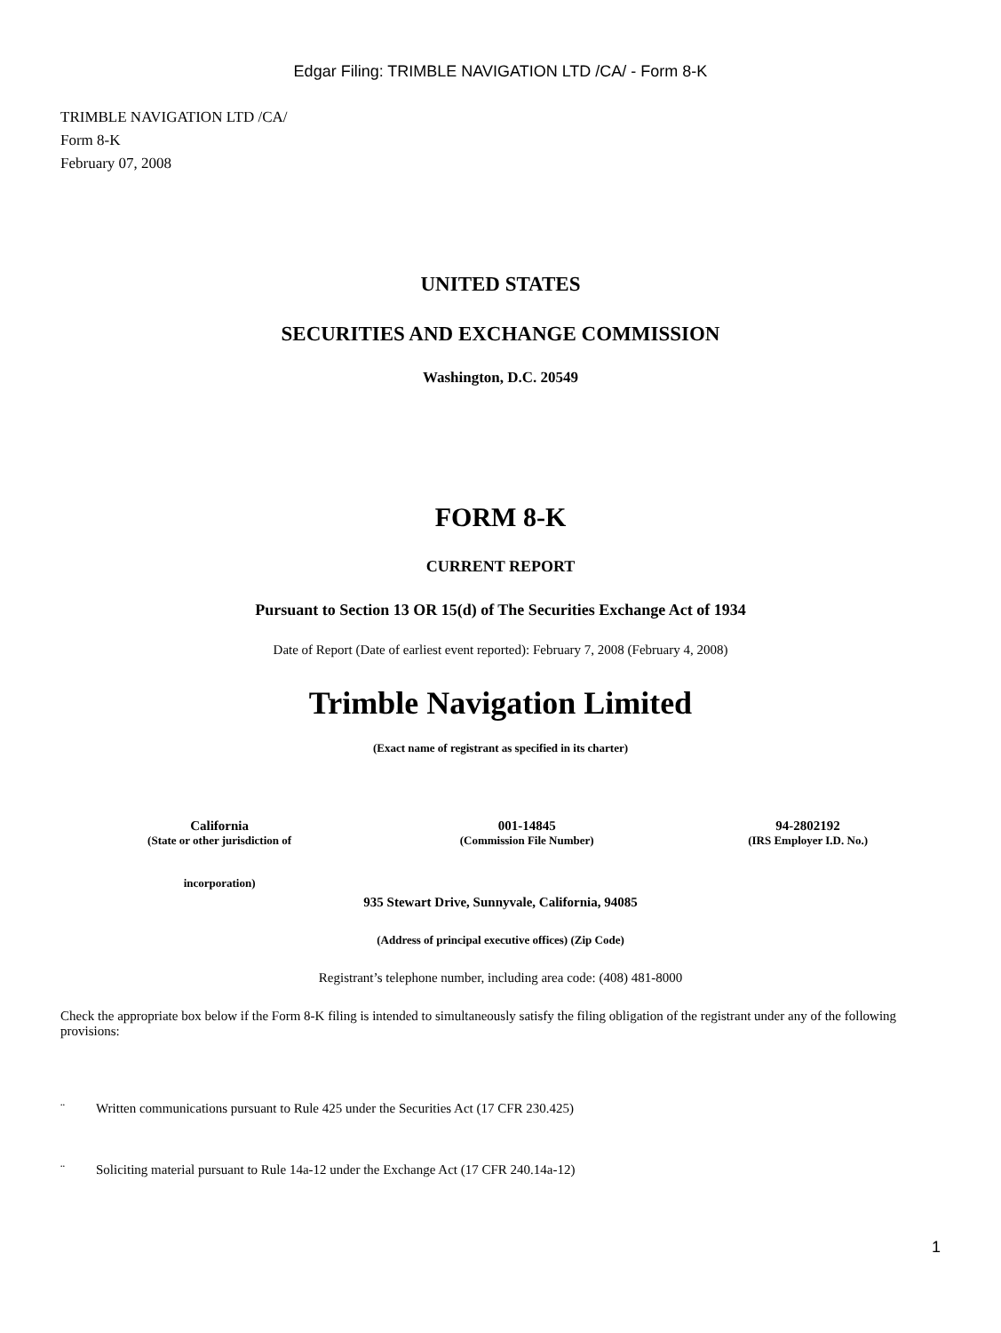Edgar Filing: TRIMBLE NAVIGATION LTD /CA/ - Form 8-K
TRIMBLE NAVIGATION LTD /CA/
Form 8-K
February 07, 2008
UNITED STATES
SECURITIES AND EXCHANGE COMMISSION
Washington, D.C. 20549
FORM 8-K
CURRENT REPORT
Pursuant to Section 13 OR 15(d) of The Securities Exchange Act of 1934
Date of Report (Date of earliest event reported): February 7, 2008 (February 4, 2008)
Trimble Navigation Limited
(Exact name of registrant as specified in its charter)
| California (State or other jurisdiction of incorporation) | 001-14845 (Commission File Number) | 94-2802192 (IRS Employer I.D. No.) |
935 Stewart Drive, Sunnyvale, California, 94085
(Address of principal executive offices) (Zip Code)
Registrant’s telephone number, including area code: (408) 481-8000
Check the appropriate box below if the Form 8-K filing is intended to simultaneously satisfy the filing obligation of the registrant under any of the following provisions:
¨ Written communications pursuant to Rule 425 under the Securities Act (17 CFR 230.425)
¨ Soliciting material pursuant to Rule 14a-12 under the Exchange Act (17 CFR 240.14a-12)
1